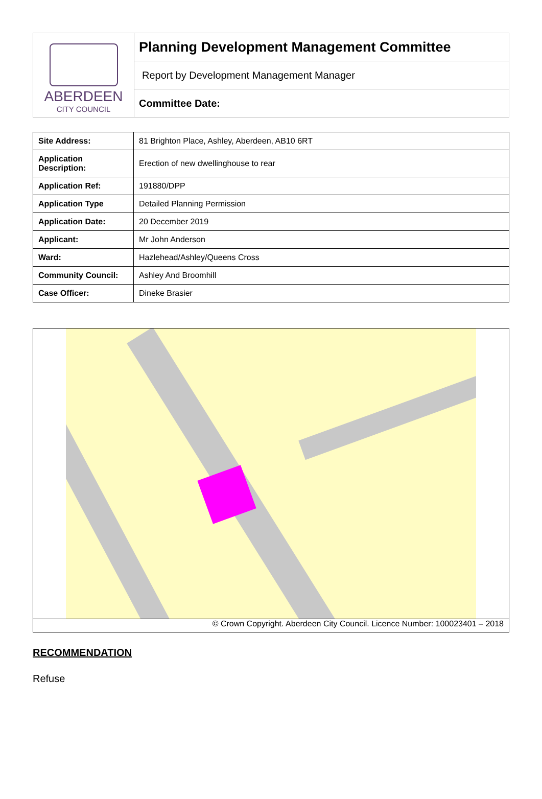ABERDEEN
CITY COUNCIL
Planning Development Management Committee
Report by Development Management Manager
Committee Date:
| Site Address: | 81 Brighton Place, Ashley, Aberdeen, AB10 6RT |
| Application Description: | Erection of new dwellinghouse to rear |
| Application Ref: | 191880/DPP |
| Application Type | Detailed Planning Permission |
| Application Date: | 20 December 2019 |
| Applicant: | Mr John Anderson |
| Ward: | Hazlehead/Ashley/Queens Cross |
| Community Council: | Ashley And Broomhill |
| Case Officer: | Dineke Brasier |
© Crown Copyright. Aberdeen City Council. Licence Number: 100023401 – 2018
RECOMMENDATION
Refuse